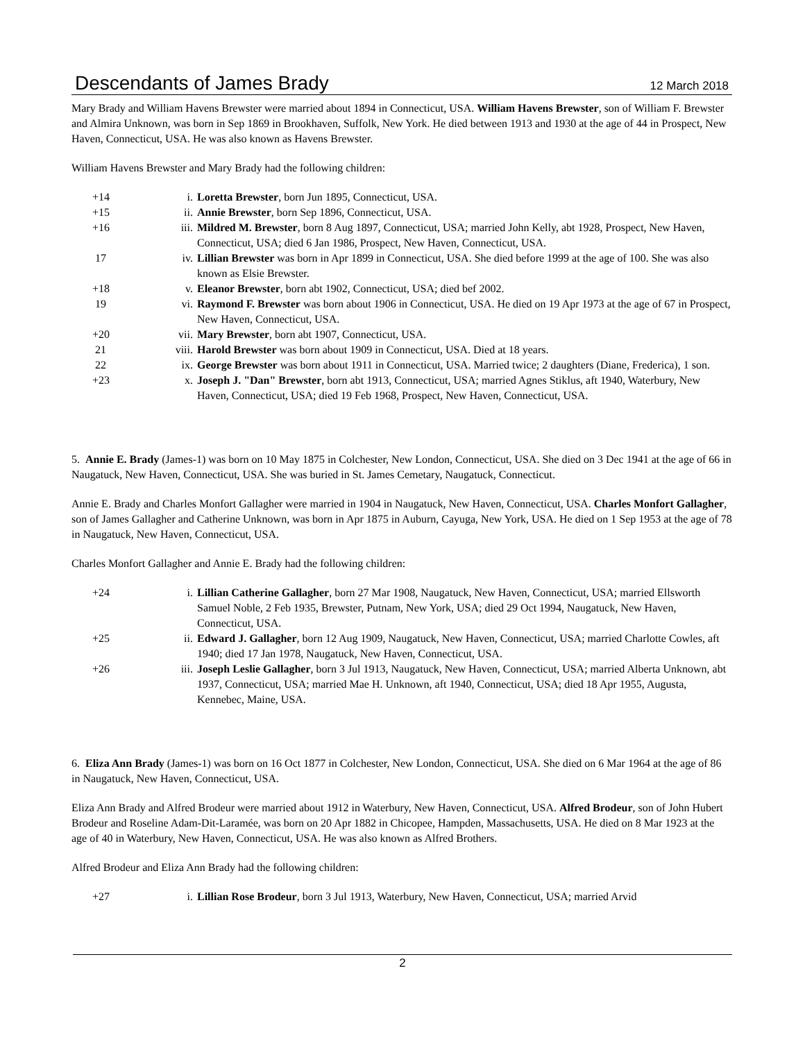Descendants of James Brady
12 March 2018
Mary Brady and William Havens Brewster were married about 1894 in Connecticut, USA. William Havens Brewster, son of William F. Brewster and Almira Unknown, was born in Sep 1869 in Brookhaven, Suffolk, New York. He died between 1913 and 1930 at the age of 44 in Prospect, New Haven, Connecticut, USA. He was also known as Havens Brewster.
William Havens Brewster and Mary Brady had the following children:
| +14 | i. | Loretta Brewster , born Jun 1895, Connecticut, USA. |
| +15 | ii. | Annie Brewster , born Sep 1896, Connecticut, USA. |
| +16 | iii. | Mildred M. Brewster , born 8 Aug 1897, Connecticut, USA; married John Kelly, abt 1928, Prospect, New Haven, Connecticut, USA; died 6 Jan 1986, Prospect, New Haven, Connecticut, USA. |
| 17 | iv. | Lillian Brewster was born in Apr 1899 in Connecticut, USA. She died before 1999 at the age of 100. She was also known as Elsie Brewster. |
| +18 | v. | Eleanor Brewster , born abt 1902, Connecticut, USA; died bef 2002. |
| 19 | vi. | Raymond F. Brewster was born about 1906 in Connecticut, USA. He died on 19 Apr 1973 at the age of 67 in Prospect, New Haven, Connecticut, USA. |
| +20 | vii. | Mary Brewster , born abt 1907, Connecticut, USA. |
| 21 | viii. | Harold Brewster was born about 1909 in Connecticut, USA. Died at 18 years. |
| 22 | ix. | George Brewster was born about 1911 in Connecticut, USA. Married twice; 2 daughters (Diane, Frederica), 1 son. |
| +23 | x. | Joseph J. "Dan" Brewster , born abt 1913, Connecticut, USA; married Agnes Stiklus, aft 1940, Waterbury, New Haven, Connecticut, USA; died 19 Feb 1968, Prospect, New Haven, Connecticut, USA. |
5. Annie E. Brady (James-1) was born on 10 May 1875 in Colchester, New London, Connecticut, USA. She died on 3 Dec 1941 at the age of 66 in Naugatuck, New Haven, Connecticut, USA. She was buried in St. James Cemetary, Naugatuck, Connecticut.
Annie E. Brady and Charles Monfort Gallagher were married in 1904 in Naugatuck, New Haven, Connecticut, USA. Charles Monfort Gallagher, son of James Gallagher and Catherine Unknown, was born in Apr 1875 in Auburn, Cayuga, New York, USA. He died on 1 Sep 1953 at the age of 78 in Naugatuck, New Haven, Connecticut, USA.
Charles Monfort Gallagher and Annie E. Brady had the following children:
| +24 | i. | Lillian Catherine Gallagher , born 27 Mar 1908, Naugatuck, New Haven, Connecticut, USA; married Ellsworth Samuel Noble, 2 Feb 1935, Brewster, Putnam, New York, USA; died 29 Oct 1994, Naugatuck, New Haven, Connecticut, USA. |
| +25 | ii. | Edward J. Gallagher , born 12 Aug 1909, Naugatuck, New Haven, Connecticut, USA; married Charlotte Cowles, aft 1940; died 17 Jan 1978, Naugatuck, New Haven, Connecticut, USA. |
| +26 | iii. | Joseph Leslie Gallagher , born 3 Jul 1913, Naugatuck, New Haven, Connecticut, USA; married Alberta Unknown, abt 1937, Connecticut, USA; married Mae H. Unknown, aft 1940, Connecticut, USA; died 18 Apr 1955, Augusta, Kennebec, Maine, USA. |
6. Eliza Ann Brady (James-1) was born on 16 Oct 1877 in Colchester, New London, Connecticut, USA. She died on 6 Mar 1964 at the age of 86 in Naugatuck, New Haven, Connecticut, USA.
Eliza Ann Brady and Alfred Brodeur were married about 1912 in Waterbury, New Haven, Connecticut, USA. Alfred Brodeur, son of John Hubert Brodeur and Roseline Adam-Dit-Laramée, was born on 20 Apr 1882 in Chicopee, Hampden, Massachusetts, USA. He died on 8 Mar 1923 at the age of 40 in Waterbury, New Haven, Connecticut, USA. He was also known as Alfred Brothers.
Alfred Brodeur and Eliza Ann Brady had the following children:
| +27 | i. | Lillian Rose Brodeur , born 3 Jul 1913, Waterbury, New Haven, Connecticut, USA; married Arvid |
2